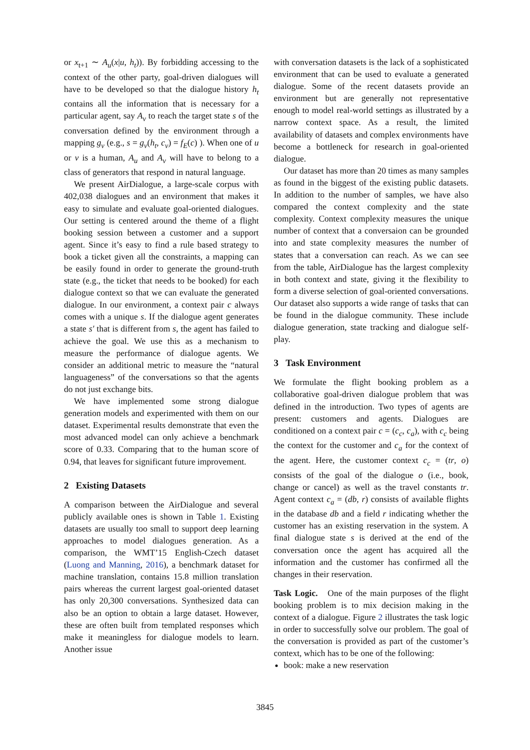or x<sub>t+1</sub> ∼ A<sub>u</sub>(x|u, h<sub>t</sub>)). By forbidding accessing to the context of the other party, goal-driven dialogues will have to be developed so that the dialogue history h<sub>t</sub> contains all the information that is necessary for a particular agent, say A<sub>v</sub> to reach the target state s of the conversation defined by the environment through a mapping g<sub>v</sub> (e.g., s = g<sub>v</sub>(h<sub>t</sub>, c<sub>v</sub>) = f<sub>E</sub>(c) ). When one of u or v is a human, A<sub>u</sub> and A<sub>v</sub> will have to belong to a class of generators that respond in natural language.
We present AirDialogue, a large-scale corpus with 402,038 dialogues and an environment that makes it easy to simulate and evaluate goal-oriented dialogues. Our setting is centered around the theme of a flight booking session between a customer and a support agent. Since it’s easy to find a rule based strategy to book a ticket given all the constraints, a mapping can be easily found in order to generate the ground-truth state (e.g., the ticket that needs to be booked) for each dialogue context so that we can evaluate the generated dialogue. In our environment, a context pair c always comes with a unique s. If the dialogue agent generates a state s′ that is different from s, the agent has failed to achieve the goal. We use this as a mechanism to measure the performance of dialogue agents. We consider an additional metric to measure the “natural languageness” of the conversations so that the agents do not just exchange bits.
We have implemented some strong dialogue generation models and experimented with them on our dataset. Experimental results demonstrate that even the most advanced model can only achieve a benchmark score of 0.33. Comparing that to the human score of 0.94, that leaves for significant future improvement.
2 Existing Datasets
A comparison between the AirDialogue and several publicly available ones is shown in Table 1. Existing datasets are usually too small to support deep learning approaches to model dialogues generation. As a comparison, the WMT’15 English-Czech dataset (Luong and Manning, 2016), a benchmark dataset for machine translation, contains 15.8 million translation pairs whereas the current largest goal-oriented dataset has only 20,300 conversations. Synthesized data can also be an option to obtain a large dataset. However, these are often built from templated responses which make it meaningless for dialogue models to learn. Another issue
with conversation datasets is the lack of a sophisticated environment that can be used to evaluate a generated dialogue. Some of the recent datasets provide an environment but are generally not representative enough to model real-world settings as illustrated by a narrow context space. As a result, the limited availability of datasets and complex environments have become a bottleneck for research in goal-oriented dialogue.
Our dataset has more than 20 times as many samples as found in the biggest of the existing public datasets. In addition to the number of samples, we have also compared the context complexity and the state complexity. Context complexity measures the unique number of context that a conversaion can be grounded into and state complexity measures the number of states that a conversation can reach. As we can see from the table, AirDialogue has the largest complexity in both context and state, giving it the flexibility to form a diverse selection of goal-oriented conversations. Our dataset also supports a wide range of tasks that can be found in the dialogue community. These include dialogue generation, state tracking and dialogue self-play.
3 Task Environment
We formulate the flight booking problem as a collaborative goal-driven dialogue problem that was defined in the introduction. Two types of agents are present: customers and agents. Dialogues are conditioned on a context pair c = (c<sub>c</sub>, c<sub>a</sub>), with c<sub>c</sub> being the context for the customer and c<sub>a</sub> for the context of the agent. Here, the customer context c<sub>c</sub> = (tr, o) consists of the goal of the dialogue o (i.e., book, change or cancel) as well as the travel constants tr. Agent context c<sub>a</sub> = (db, r) consists of available flights in the database db and a field r indicating whether the customer has an existing reservation in the system. A final dialogue state s is derived at the end of the conversation once the agent has acquired all the information and the customer has confirmed all the changes in their reservation.
Task Logic. One of the main purposes of the flight booking problem is to mix decision making in the context of a dialogue. Figure 2 illustrates the task logic in order to successfully solve our problem. The goal of the conversation is provided as part of the customer’s context, which has to be one of the following:
book: make a new reservation
3845